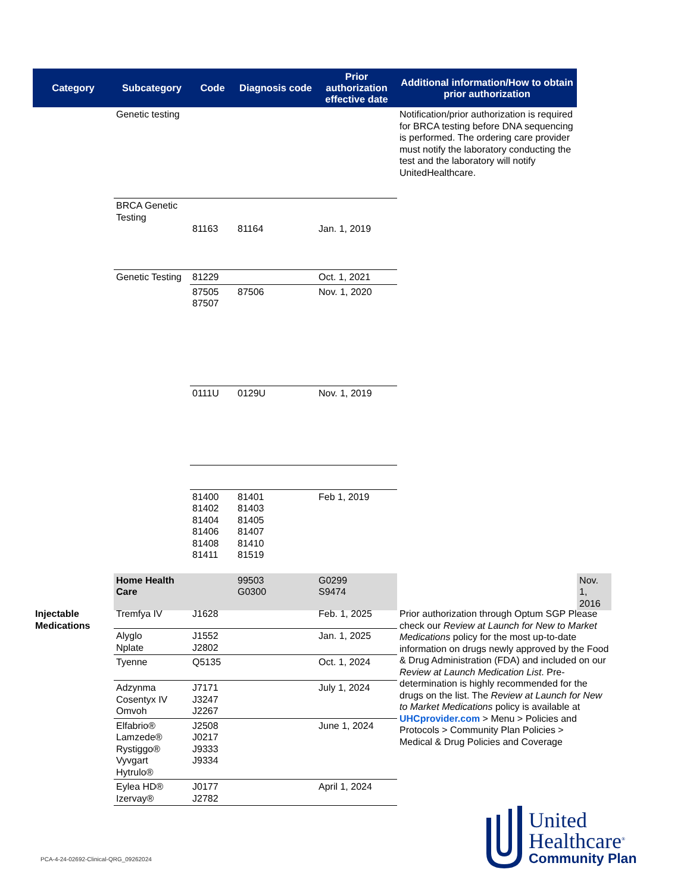| Category | Subcategory | Code | Diagnosis code | Prior authorization effective date | Additional information/How to obtain prior authorization | | |
| --- | --- | --- | --- | --- | --- | --- | --- |
| | Genetic testing | | | | Notification/prior authorization is required for BRCA testing before DNA sequencing is performed. The ordering care provider must notify the laboratory conducting the test and the laboratory will notify UnitedHealthcare. | | |
| | BRCA Genetic Testing | 81163 | 81164 | Jan. 1, 2019 | | | |
| | Genetic Testing | 81229 | | Oct. 1, 2021 | | | |
| | | 87505 87507 | 87506 | Nov. 1, 2020 | | | |
| | | 0111U | 0129U | Nov. 1, 2019 | | | |
| | | 81400 81402 81404 81406 81408 81411 | 81401 81403 81405 81407 81410 81519 | Feb 1, 2019 | | | |
| | Home Health Care | | 99503 G0300 | G0299 S9474 | | Nov. 1, 2016 | |
| Injectable Medications | Tremfya IV | J1628 | | Feb. 1, 2025 | Prior authorization through Optum SGP Please check our Review at Launch for New to Market Medications policy for the most up-to-date information on drugs newly approved by the Food & Drug Administration (FDA) and included on our Review at Launch Medication List . Pre-determination is highly recommended for the drugs on the list. The Review at Launch for New to Market Medications policy is available at UHCprovider.com > Menu > Policies and Protocols > Community Plan Policies > Medical & Drug Policies and Coverage |
| | Alyglo Nplate | J1552 J2802 | | Jan. 1, 2025 | |
| | Tyenne | Q5135 | | Oct. 1, 2024 | |
| | Adzynma Cosentyx IV Omvoh | J7171 J3247 J2267 | | July 1, 2024 | |
| | Elfabrio® Lamzede® Rystiggo® Vyvgart Hytrulo® | J2508 J0217 J9333 J9334 | | June 1, 2024 | |
| | Eylea HD® Izervay® | J0177 J2782 | | April 1, 2024 | |
PCA-4-24-02692-Clinical-QRG_09262024
United
Healthcare<sup>®</sup>
Community Plan